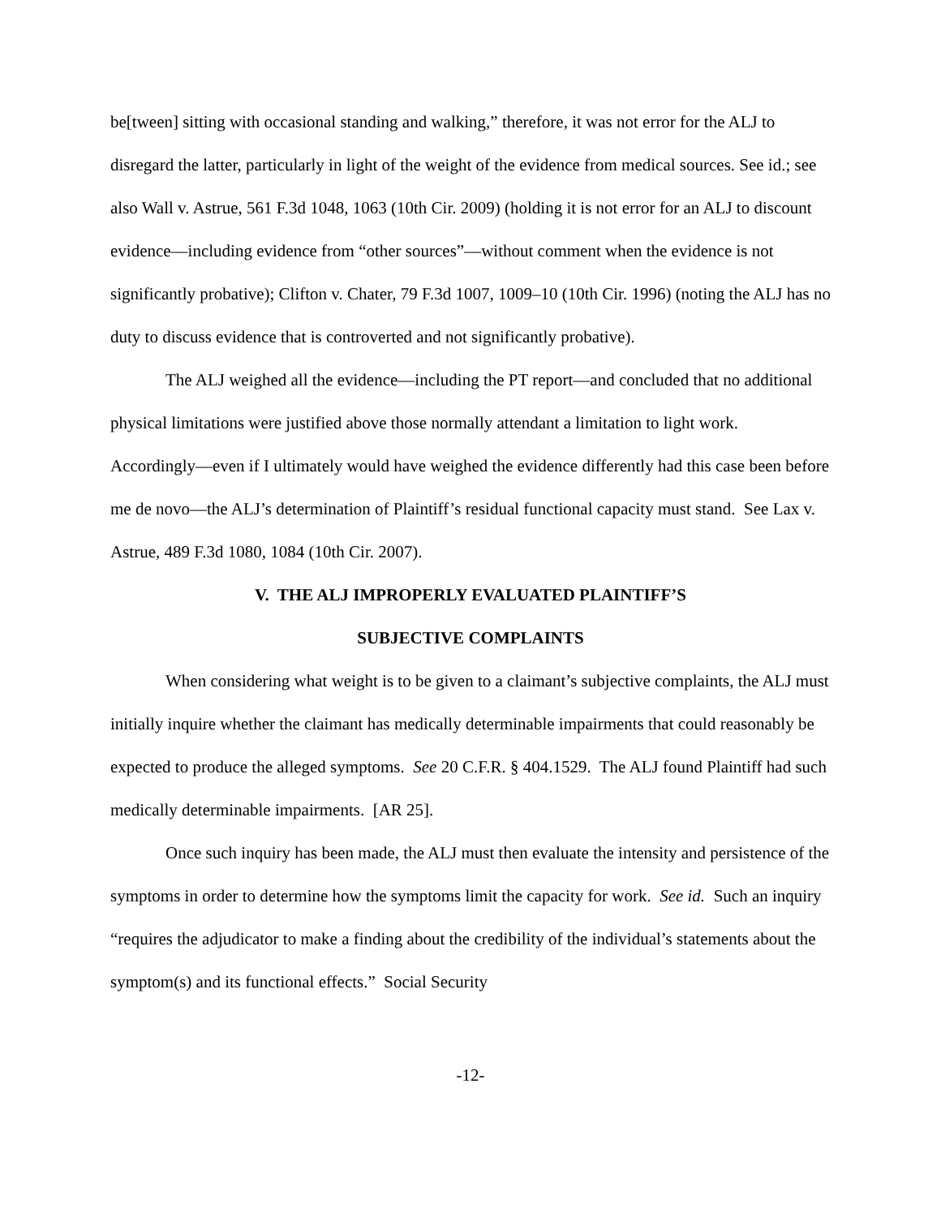be[tween] sitting with occasional standing and walking,” therefore, it was not error for the ALJ to disregard the latter, particularly in light of the weight of the evidence from medical sources. See id.; see also Wall v. Astrue, 561 F.3d 1048, 1063 (10th Cir. 2009) (holding it is not error for an ALJ to discount evidence—including evidence from “other sources”—without comment when the evidence is not significantly probative); Clifton v. Chater, 79 F.3d 1007, 1009–10 (10th Cir. 1996) (noting the ALJ has no duty to discuss evidence that is controverted and not significantly probative).
The ALJ weighed all the evidence—including the PT report—and concluded that no additional physical limitations were justified above those normally attendant a limitation to light work. Accordingly—even if I ultimately would have weighed the evidence differently had this case been before me de novo—the ALJ’s determination of Plaintiff’s residual functional capacity must stand. See Lax v. Astrue, 489 F.3d 1080, 1084 (10th Cir. 2007).
V. THE ALJ IMPROPERLY EVALUATED PLAINTIFF’S
SUBJECTIVE COMPLAINTS
When considering what weight is to be given to a claimant’s subjective complaints, the ALJ must initially inquire whether the claimant has medically determinable impairments that could reasonably be expected to produce the alleged symptoms. See 20 C.F.R. § 404.1529. The ALJ found Plaintiff had such medically determinable impairments. [AR 25].
Once such inquiry has been made, the ALJ must then evaluate the intensity and persistence of the symptoms in order to determine how the symptoms limit the capacity for work. See id. Such an inquiry “requires the adjudicator to make a finding about the credibility of the individual’s statements about the symptom(s) and its functional effects.” Social Security
-12-